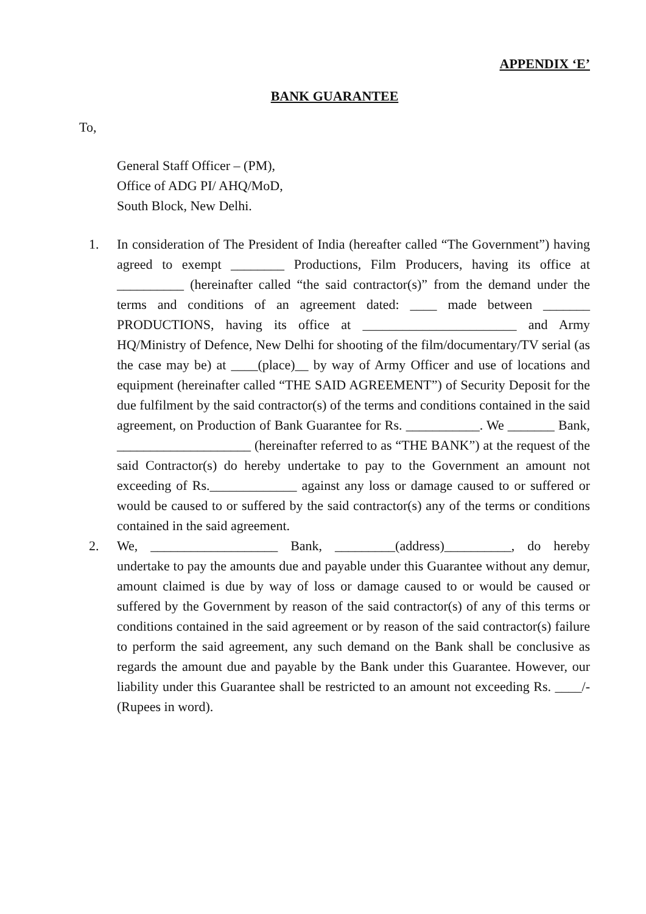APPENDIX ‘E’
BANK GUARANTEE
To,
General Staff Officer – (PM),
Office of ADG PI/ AHQ/MoD,
South Block, New Delhi.
1. In consideration of The President of India (hereafter called “The Government”) having agreed to exempt ________ Productions, Film Producers, having its office at __________ (hereinafter called “the said contractor(s)” from the demand under the terms and conditions of an agreement dated: ____ made between _______ PRODUCTIONS, having its office at _______________________ and Army HQ/Ministry of Defence, New Delhi for shooting of the film/documentary/TV serial (as the case may be) at ____(place)__ by way of Army Officer and use of locations and equipment (hereinafter called “THE SAID AGREEMENT”) of Security Deposit for the due fulfilment by the said contractor(s) of the terms and conditions contained in the said agreement, on Production of Bank Guarantee for Rs. ___________. We _______ Bank, ____________________ (hereinafter referred to as “THE BANK”) at the request of the said Contractor(s) do hereby undertake to pay to the Government an amount not exceeding of Rs._____________ against any loss or damage caused to or suffered or would be caused to or suffered by the said contractor(s) any of the terms or conditions contained in the said agreement.
2. We, ___________________ Bank, _________(address)__________, do hereby undertake to pay the amounts due and payable under this Guarantee without any demur, amount claimed is due by way of loss or damage caused to or would be caused or suffered by the Government by reason of the said contractor(s) of any of this terms or conditions contained in the said agreement or by reason of the said contractor(s) failure to perform the said agreement, any such demand on the Bank shall be conclusive as regards the amount due and payable by the Bank under this Guarantee. However, our liability under this Guarantee shall be restricted to an amount not exceeding Rs. ____/-(Rupees in word).